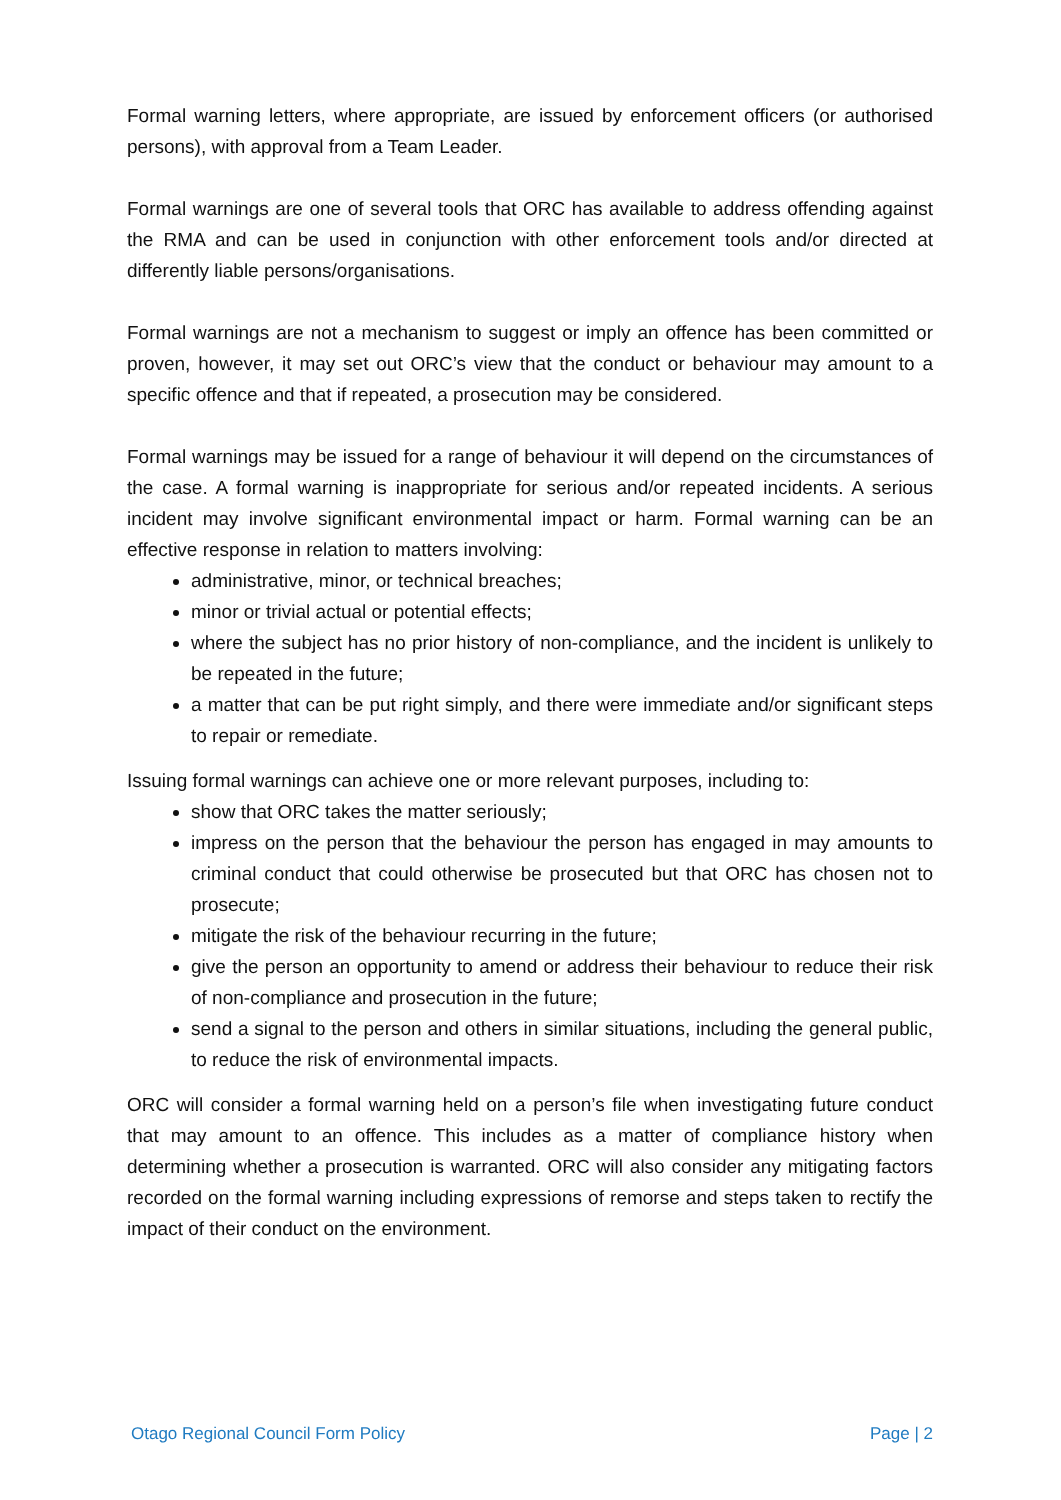Formal warning letters, where appropriate, are issued by enforcement officers (or authorised persons), with approval from a Team Leader.
Formal warnings are one of several tools that ORC has available to address offending against the RMA and can be used in conjunction with other enforcement tools and/or directed at differently liable persons/organisations.
Formal warnings are not a mechanism to suggest or imply an offence has been committed or proven, however, it may set out ORC’s view that the conduct or behaviour may amount to a specific offence and that if repeated, a prosecution may be considered.
Formal warnings may be issued for a range of behaviour it will depend on the circumstances of the case. A formal warning is inappropriate for serious and/or repeated incidents. A serious incident may involve significant environmental impact or harm. Formal warning can be an effective response in relation to matters involving:
administrative, minor, or technical breaches;
minor or trivial actual or potential effects;
where the subject has no prior history of non-compliance, and the incident is unlikely to be repeated in the future;
a matter that can be put right simply, and there were immediate and/or significant steps to repair or remediate.
Issuing formal warnings can achieve one or more relevant purposes, including to:
show that ORC takes the matter seriously;
impress on the person that the behaviour the person has engaged in may amounts to criminal conduct that could otherwise be prosecuted but that ORC has chosen not to prosecute;
mitigate the risk of the behaviour recurring in the future;
give the person an opportunity to amend or address their behaviour to reduce their risk of non-compliance and prosecution in the future;
send a signal to the person and others in similar situations, including the general public, to reduce the risk of environmental impacts.
ORC will consider a formal warning held on a person’s file when investigating future conduct that may amount to an offence. This includes as a matter of compliance history when determining whether a prosecution is warranted. ORC will also consider any mitigating factors recorded on the formal warning including expressions of remorse and steps taken to rectify the impact of their conduct on the environment.
Otago Regional Council Form Policy Page | 2